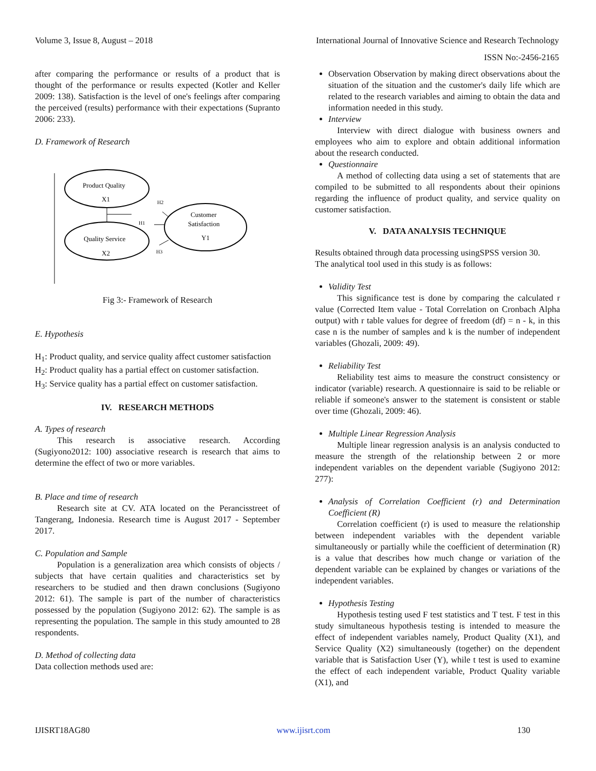Volume 3, Issue 8, August – 2018 International Journal of Innovative Science and Research Technology
ISSN No:-2456-2165
after comparing the performance or results of a product that is thought of the performance or results expected (Kotler and Keller 2009: 138). Satisfaction is the level of one's feelings after comparing the perceived (results) performance with their expectations (Supranto 2006: 233).
D. Framework of Research
Product Quality
X1
Quality Service
X2
Customer
Satisfaction
Y1
H2
H1
H3
Fig 3:- Framework of Research
E. Hypothesis
H<sub>1</sub>: Product quality, and service quality affect customer satisfaction
H<sub>2</sub>: Product quality has a partial effect on customer satisfaction.
H<sub>3</sub>: Service quality has a partial effect on customer satisfaction.
IV. RESEARCH METHODS
A. Types of research
This research is associative research. According (Sugiyono2012: 100) associative research is research that aims to determine the effect of two or more variables.
B. Place and time of research
Research site at CV. ATA located on the Perancisstreet of Tangerang, Indonesia. Research time is August 2017 - September 2017.
C. Population and Sample
Population is a generalization area which consists of objects / subjects that have certain qualities and characteristics set by researchers to be studied and then drawn conclusions (Sugiyono 2012: 61). The sample is part of the number of characteristics possessed by the population (Sugiyono 2012: 62). The sample is as representing the population. The sample in this study amounted to 28 respondents.
D. Method of collecting data
Data collection methods used are:
Observation Observation by making direct observations about the situation of the situation and the customer's daily life which are related to the research variables and aiming to obtain the data and information needed in this study.
Interview
Interview with direct dialogue with business owners and employees who aim to explore and obtain additional information about the research conducted.
Questionnaire
A method of collecting data using a set of statements that are compiled to be submitted to all respondents about their opinions regarding the influence of product quality, and service quality on customer satisfaction.
V. DATA ANALYSIS TECHNIQUE
Results obtained through data processing usingSPSS version 30.
The analytical tool used in this study is as follows:
Validity Test
This significance test is done by comparing the calculated r value (Corrected Item value - Total Correlation on Cronbach Alpha output) with r table values for degree of freedom (df) = n - k, in this case n is the number of samples and k is the number of independent variables (Ghozali, 2009: 49).
Reliability Test
Reliability test aims to measure the construct consistency or indicator (variable) research. A questionnaire is said to be reliable or reliable if someone's answer to the statement is consistent or stable over time (Ghozali, 2009: 46).
Multiple Linear Regression Analysis
Multiple linear regression analysis is an analysis conducted to measure the strength of the relationship between 2 or more independent variables on the dependent variable (Sugiyono 2012: 277):
Analysis of Correlation Coefficient (r) and Determination Coefficient (R)
Correlation coefficient (r) is used to measure the relationship between independent variables with the dependent variable simultaneously or partially while the coefficient of determination (R) is a value that describes how much change or variation of the dependent variable can be explained by changes or variations of the independent variables.
Hypothesis Testing
Hypothesis testing used F test statistics and T test. F test in this study simultaneous hypothesis testing is intended to measure the effect of independent variables namely, Product Quality (X1), and Service Quality (X2) simultaneously (together) on the dependent variable that is Satisfaction User (Y), while t test is used to examine the effect of each independent variable, Product Quality variable (X1), and
IJISRT18AG80 www.ijisrt.com 130